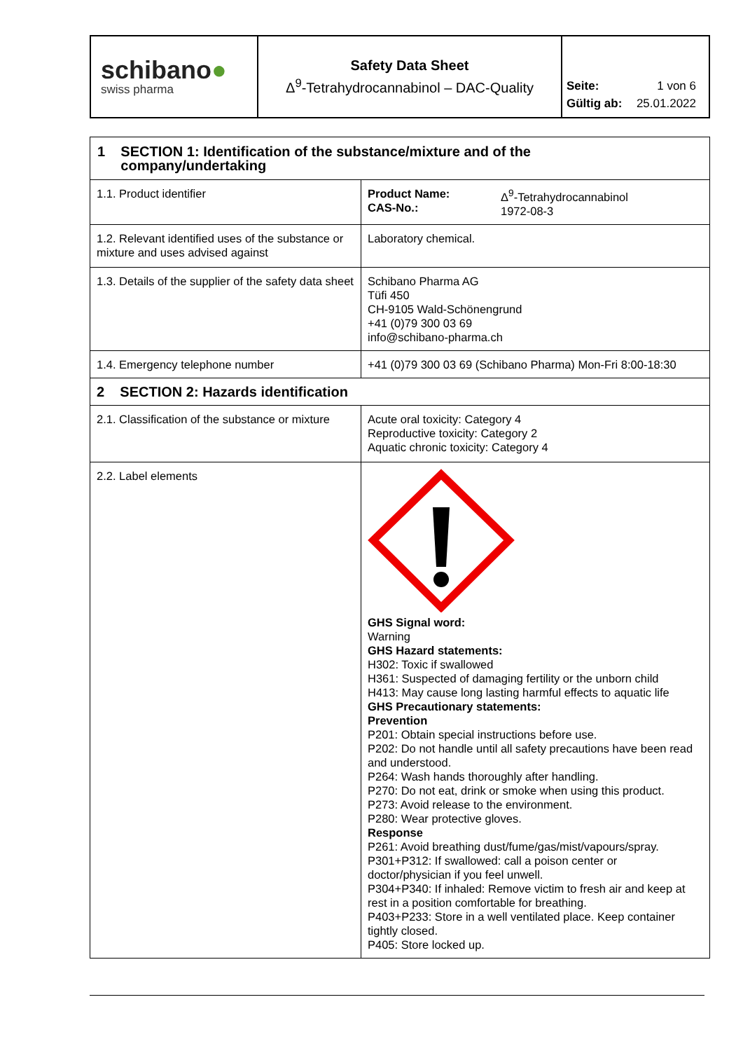| schibano ● swiss pharma | Safety Data Sheet Δ<sup>9</sup>-Tetrahydrocannabinol – DAC-Quality | Seite: 1 von 6 Gültig ab: 25.01.2022 |
| 1 SECTION 1: Identification of the substance/mixture and of the company/undertaking | |
| 1.1. Product identifier | Product Name: CAS-No.: Δ<sup>9</sup>-Tetrahydrocannabinol 1972-08-3 |
| 1.2. Relevant identified uses of the substance or mixture and uses advised against | Laboratory chemical. |
| 1.3. Details of the supplier of the safety data sheet | Schibano Pharma AG Tüfi 450 CH-9105 Wald-Schönengrund +41 (0)79 300 03 69 info@schibano-pharma.ch |
| 1.4. Emergency telephone number | +41 (0)79 300 03 69 (Schibano Pharma) Mon-Fri 8:00-18:30 |
| 2 SECTION 2: Hazards identification | |
| 2.1. Classification of the substance or mixture | Acute oral toxicity: Category 4 Reproductive toxicity: Category 2 Aquatic chronic toxicity: Category 4 |
| 2.2. Label elements | GHS Signal word: Warning GHS Hazard statements: H302: Toxic if swallowed H361: Suspected of damaging fertility or the unborn child H413: May cause long lasting harmful effects to aquatic life GHS Precautionary statements: Prevention P201: Obtain special instructions before use. P202: Do not handle until all safety precautions have been read and understood. P264: Wash hands thoroughly after handling. P270: Do not eat, drink or smoke when using this product. P273: Avoid release to the environment. P280: Wear protective gloves. Response P261: Avoid breathing dust/fume/gas/mist/vapours/spray. P301+P312: If swallowed: call a poison center or doctor/physician if you feel unwell. P304+P340: If inhaled: Remove victim to fresh air and keep at rest in a position comfortable for breathing. P403+P233: Store in a well ventilated place. Keep container tightly closed. P405: Store locked up. |